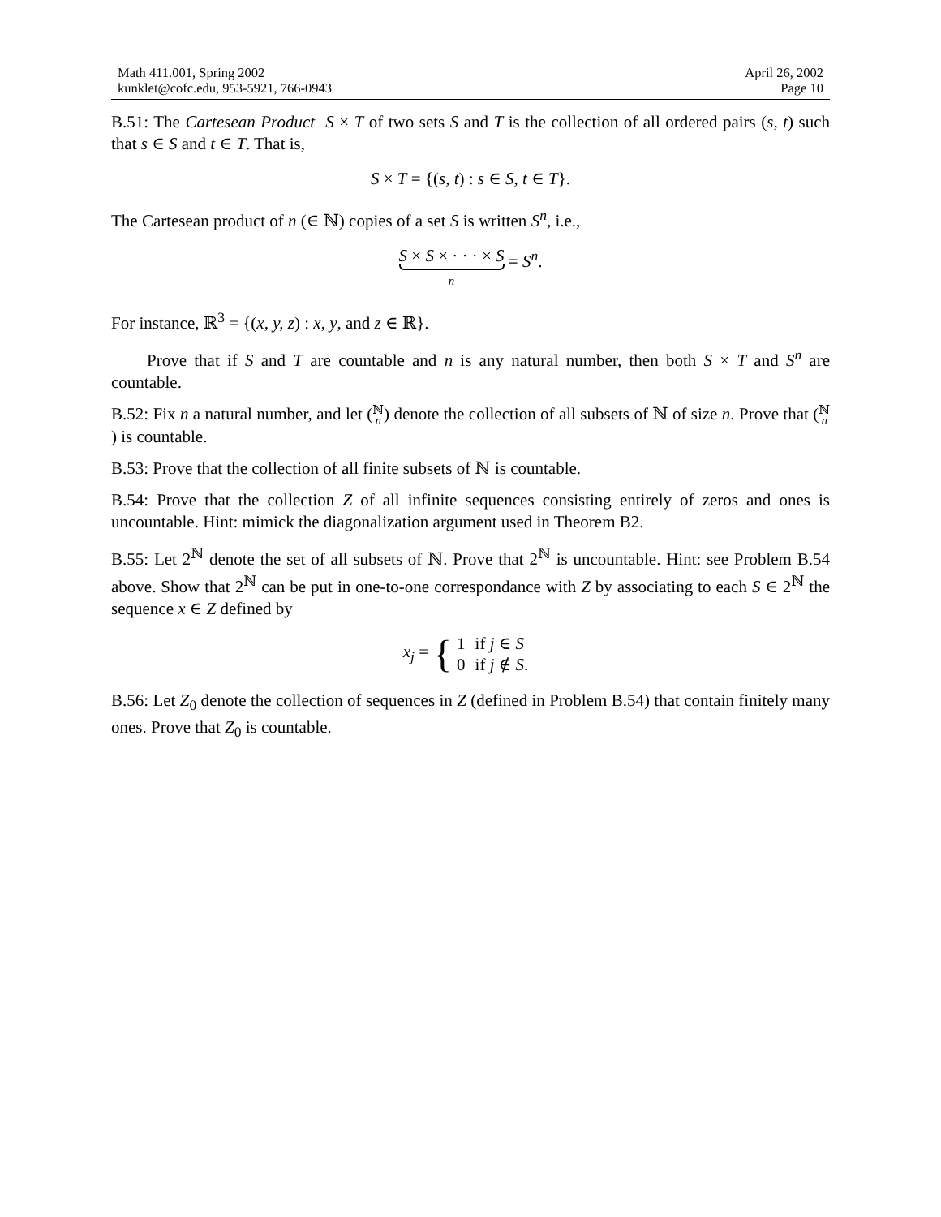Math 411.001, Spring 2002
kunklet@cofc.edu, 953-5921, 766-0943
April 26, 2002
Page 10
B.51: The Cartesean Product S × T of two sets S and T is the collection of all ordered pairs (s, t) such that s ∈ S and t ∈ T. That is,
S × T = {(s, t) : s ∈ S, t ∈ T}.
The Cartesean product of n (∈ ℕ) copies of a set S is written S<sup>n</sup>, i.e.,
S × S × · · · × S
n
= S<sup>n</sup>.
For instance, ℝ<sup>3</sup> = {(x, y, z) : x, y, and z ∈ ℝ}.
Prove that if S and T are countable and n is any natural number, then both S × T and S<sup>n</sup> are countable.
B.52: Fix n a natural number, and let (ℕ
n) denote the collection of all subsets of ℕ of size n. Prove that (ℕ
n) is countable.
B.53: Prove that the collection of all finite subsets of ℕ is countable.
B.54: Prove that the collection Z of all infinite sequences consisting entirely of zeros and ones is uncountable. Hint: mimick the diagonalization argument used in Theorem B2.
B.55: Let 2<sup>ℕ</sup> denote the set of all subsets of ℕ. Prove that 2<sup>ℕ</sup> is uncountable. Hint: see Problem B.54 above. Show that 2<sup>ℕ</sup> can be put in one-to-one correspondance with Z by associating to each S ∈ 2<sup>ℕ</sup> the sequence x ∈ Z defined by
x<sub>j</sub> = {
| 1 | if j ∈ S |
| 0 | if j ∉ S . |
B.56: Let Z<sub>0</sub> denote the collection of sequences in Z (defined in Problem B.54) that contain finitely many ones. Prove that Z<sub>0</sub> is countable.